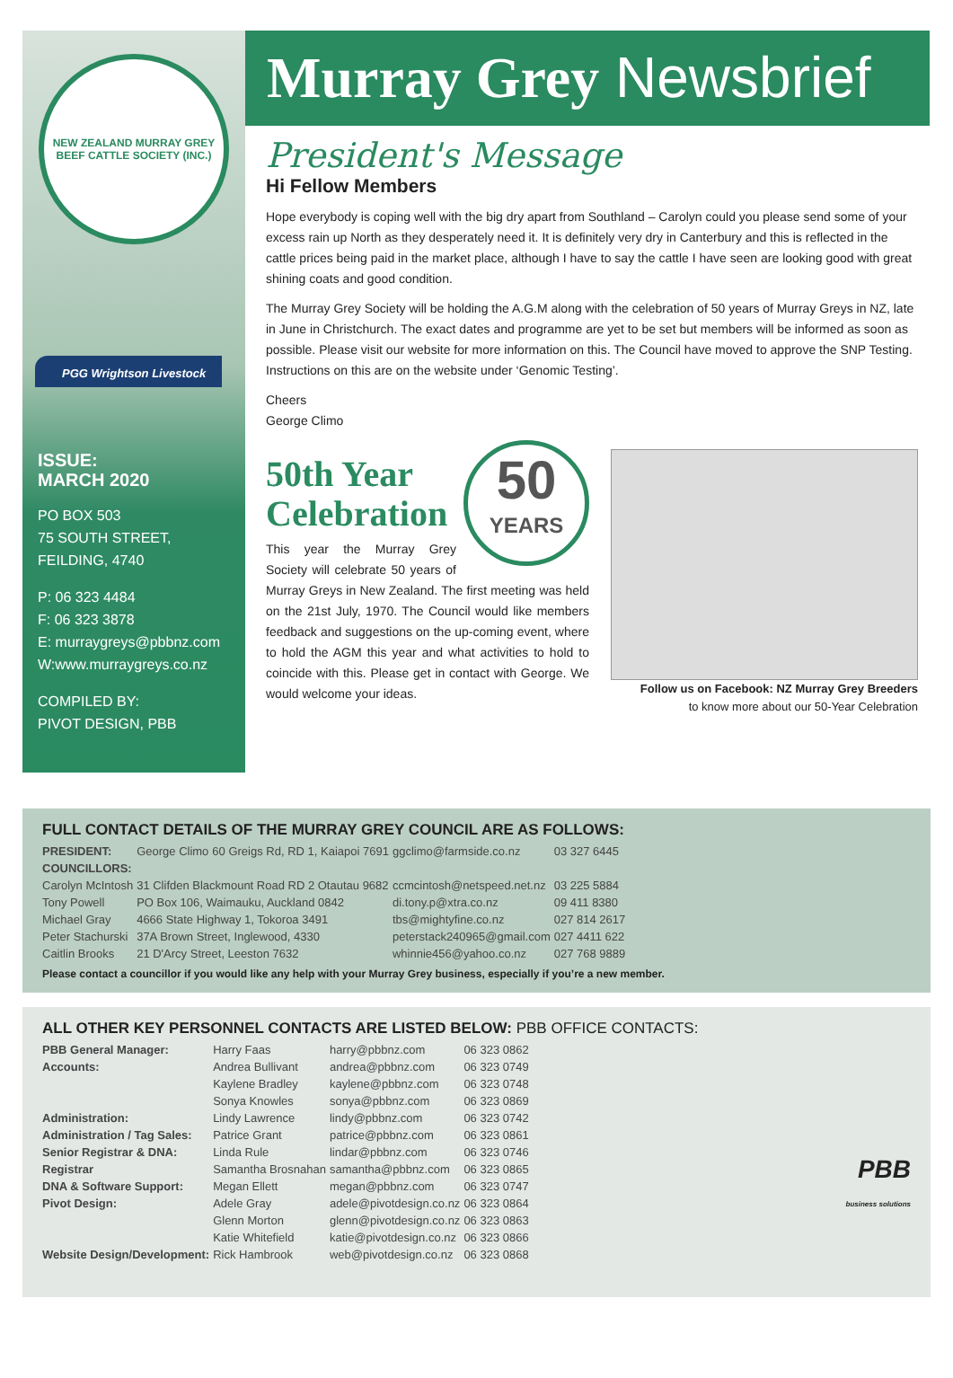NEW ZEALAND MURRAY GREY BEEF CATTLE SOCIETY (INC.)
PGG Wrightson Livestock
ISSUE:
MARCH 2020
PO BOX 503
75 SOUTH STREET,
FEILDING, 4740
P: 06 323 4484
F: 06 323 3878
E: murraygreys@pbbnz.com
W:www.murraygreys.co.nz
COMPILED BY:
PIVOT DESIGN, PBB
Murray Grey Newsbrief
President's Message
Hi Fellow Members
Hope everybody is coping well with the big dry apart from Southland – Carolyn could you please send some of your excess rain up North as they desperately need it. It is definitely very dry in Canterbury and this is reflected in the cattle prices being paid in the market place, although I have to say the cattle I have seen are looking good with great shining coats and good condition.
The Murray Grey Society will be holding the A.G.M along with the celebration of 50 years of Murray Greys in NZ, late in June in Christchurch. The exact dates and programme are yet to be set but members will be informed as soon as possible. Please visit our website for more information on this. The Council have moved to approve the SNP Testing. Instructions on this are on the website under ‘Genomic Testing’.
Cheers
George Climo
50
YEARS
50th Year Celebration
This year the Murray Grey Society will celebrate 50 years of Murray Greys in New Zealand. The first meeting was held on the 21st July, 1970. The Council would like members feedback and suggestions on the up-coming event, where to hold the AGM this year and what activities to hold to coincide with this. Please get in contact with George. We would welcome your ideas.
Follow us on Facebook: NZ Murray Grey Breeders
to know more about our 50-Year Celebration
FULL CONTACT DETAILS OF THE MURRAY GREY COUNCIL ARE AS FOLLOWS:
| PRESIDENT: | George Climo | 60 Greigs Rd, RD 1, Kaiapoi 7691 | ggclimo@farmside.co.nz | 03 327 6445 |
| COUNCILLORS: | | | | |
| Carolyn McIntosh | 31 Clifden Blackmount Road RD 2 Otautau 9682 | | ccmcintosh@netspeed.net.nz | 03 225 5884 |
| Tony Powell | PO Box 106, Waimauku, Auckland 0842 | | di.tony.p@xtra.co.nz | 09 411 8380 |
| Michael Gray | 4666 State Highway 1, Tokoroa 3491 | | tbs@mightyfine.co.nz | 027 814 2617 |
| Peter Stachurski | 37A Brown Street, Inglewood, 4330 | | peterstack240965@gmail.com | 027 4411 622 |
| Caitlin Brooks | 21 D'Arcy Street, Leeston 7632 | | whinnie456@yahoo.co.nz | 027 768 9889 |
Please contact a councillor if you would like any help with your Murray Grey business, especially if you’re a new member.
ALL OTHER KEY PERSONNEL CONTACTS ARE LISTED BELOW: PBB OFFICE CONTACTS:
| PBB General Manager: | Harry Faas | harry@pbbnz.com | 06 323 0862 |
| Accounts: | Andrea Bullivant | andrea@pbbnz.com | 06 323 0749 |
| | Kaylene Bradley | kaylene@pbbnz.com | 06 323 0748 |
| | Sonya Knowles | sonya@pbbnz.com | 06 323 0869 |
| Administration: | Lindy Lawrence | lindy@pbbnz.com | 06 323 0742 |
| Administration / Tag Sales: | Patrice Grant | patrice@pbbnz.com | 06 323 0861 |
| Senior Registrar & DNA: | Linda Rule | lindar@pbbnz.com | 06 323 0746 |
| Registrar | Samantha Brosnahan | samantha@pbbnz.com | 06 323 0865 |
| DNA & Software Support: | Megan Ellett | megan@pbbnz.com | 06 323 0747 |
| Pivot Design: | Adele Gray | adele@pivotdesign.co.nz | 06 323 0864 |
| | Glenn Morton | glenn@pivotdesign.co.nz | 06 323 0863 |
| | Katie Whitefield | katie@pivotdesign.co.nz | 06 323 0866 |
| Website Design/Development: | Rick Hambrook | web@pivotdesign.co.nz | 06 323 0868 |
PBB
business solutions